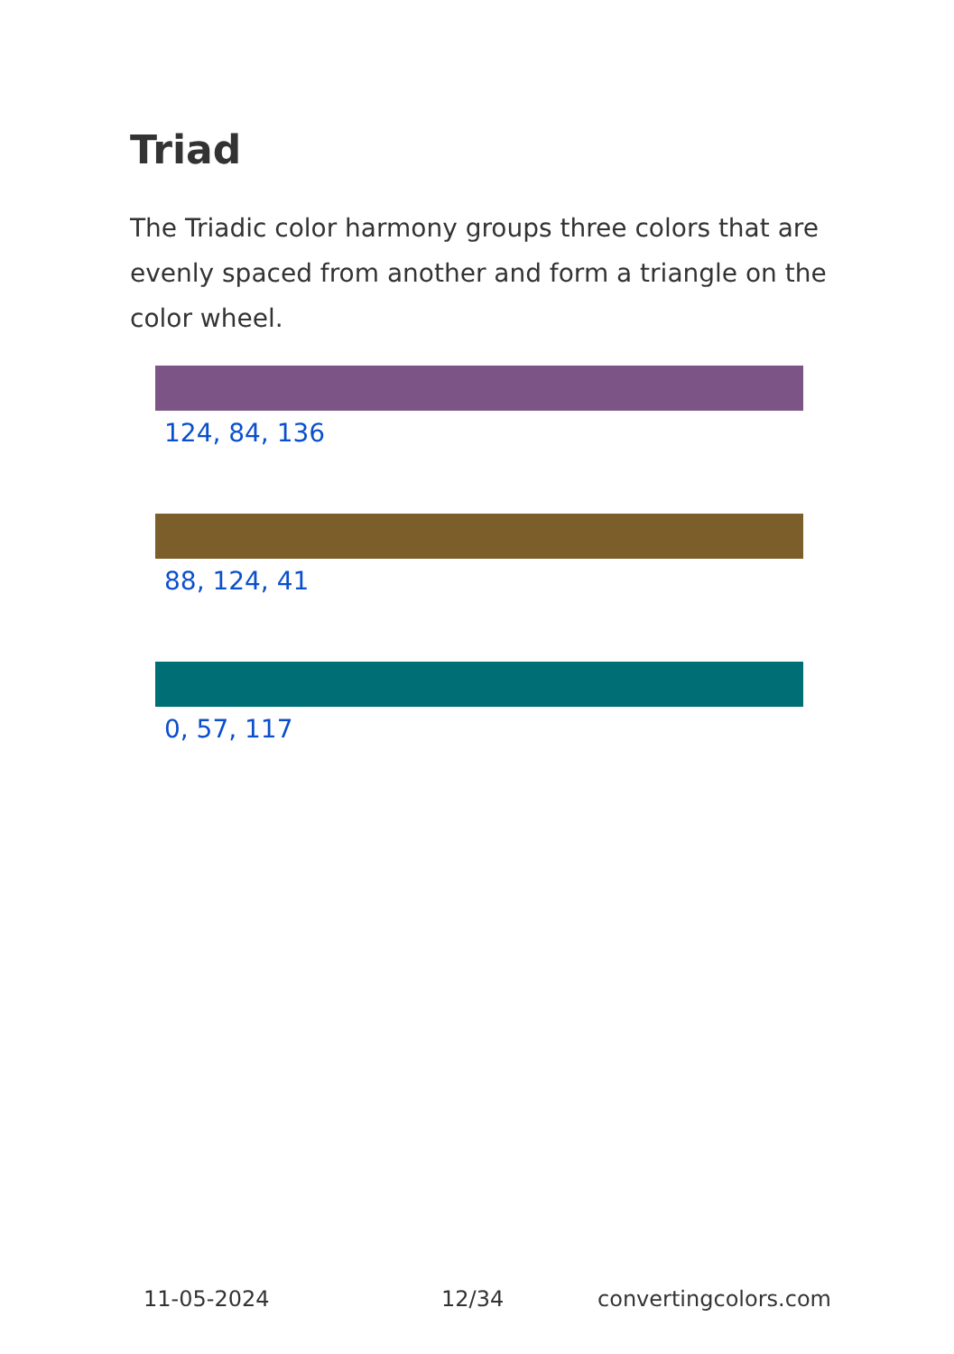Triad
The Triadic color harmony groups three colors that are evenly spaced from another and form a triangle on the color wheel.
124, 84, 136
88, 124, 41
0, 57, 117
11-05-2024 12/34 convertingcolors.com